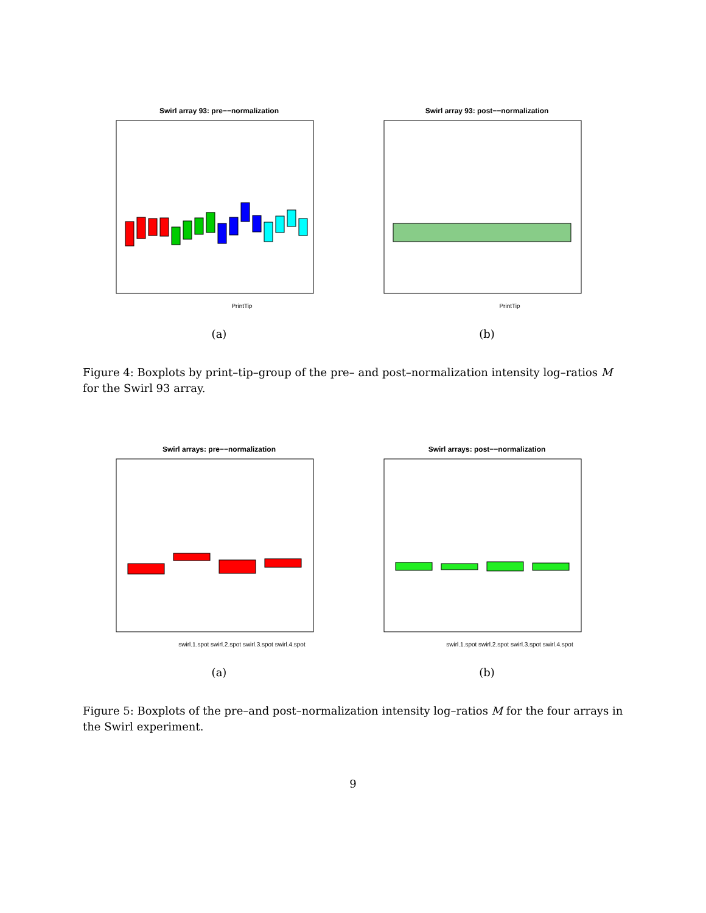Swirl array 93: pre−−normalization
PrintTip
(a)
Swirl array 93: post−−normalization
PrintTip
(b)
Figure 4: Boxplots by print–tip–group of the pre– and post–normalization intensity log–ratios M for the Swirl 93 array.
Swirl arrays: pre−−normalization
swirl.1.spot swirl.2.spot swirl.3.spot swirl.4.spot
(a)
Swirl arrays: post−−normalization
swirl.1.spot swirl.2.spot swirl.3.spot swirl.4.spot
(b)
Figure 5: Boxplots of the pre–and post–normalization intensity log–ratios M for the four arrays in the Swirl experiment.
9